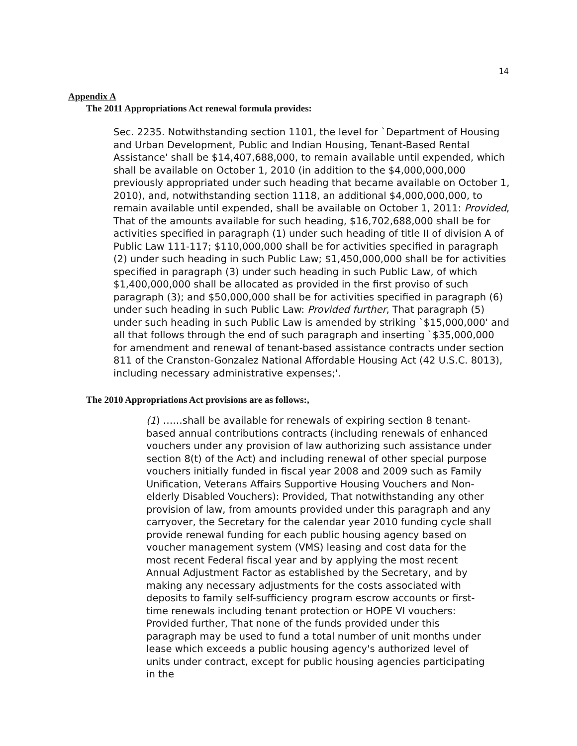14
Appendix A
The 2011 Appropriations Act renewal formula provides:
Sec. 2235. Notwithstanding section 1101, the level for `Department of Housing and Urban Development, Public and Indian Housing, Tenant-Based Rental Assistance' shall be $14,407,688,000, to remain available until expended, which shall be available on October 1, 2010 (in addition to the $4,000,000,000 previously appropriated under such heading that became available on October 1, 2010), and, notwithstanding section 1118, an additional $4,000,000,000, to remain available until expended, shall be available on October 1, 2011: Provided, That of the amounts available for such heading, $16,702,688,000 shall be for activities specified in paragraph (1) under such heading of title II of division A of Public Law 111-117; $110,000,000 shall be for activities specified in paragraph (2) under such heading in such Public Law; $1,450,000,000 shall be for activities specified in paragraph (3) under such heading in such Public Law, of which $1,400,000,000 shall be allocated as provided in the first proviso of such paragraph (3); and $50,000,000 shall be for activities specified in paragraph (6) under such heading in such Public Law: Provided further, That paragraph (5) under such heading in such Public Law is amended by striking `$15,000,000' and all that follows through the end of such paragraph and inserting `$35,000,000 for amendment and renewal of tenant-based assistance contracts under section 811 of the Cranston-Gonzalez National Affordable Housing Act (42 U.S.C. 8013), including necessary administrative expenses;'.
The 2010 Appropriations Act provisions are as follows:,
(1) ……shall be available for renewals of expiring section 8 tenant-based annual contributions contracts (including renewals of enhanced vouchers under any provision of law authorizing such assistance under section 8(t) of the Act) and including renewal of other special purpose vouchers initially funded in fiscal year 2008 and 2009 such as Family Unification, Veterans Affairs Supportive Housing Vouchers and Non-elderly Disabled Vouchers): Provided, That notwithstanding any other provision of law, from amounts provided under this paragraph and any carryover, the Secretary for the calendar year 2010 funding cycle shall provide renewal funding for each public housing agency based on voucher management system (VMS) leasing and cost data for the most recent Federal fiscal year and by applying the most recent Annual Adjustment Factor as established by the Secretary, and by making any necessary adjustments for the costs associated with deposits to family self-sufficiency program escrow accounts or first-time renewals including tenant protection or HOPE VI vouchers: Provided further, That none of the funds provided under this paragraph may be used to fund a total number of unit months under lease which exceeds a public housing agency's authorized level of units under contract, except for public housing agencies participating in the